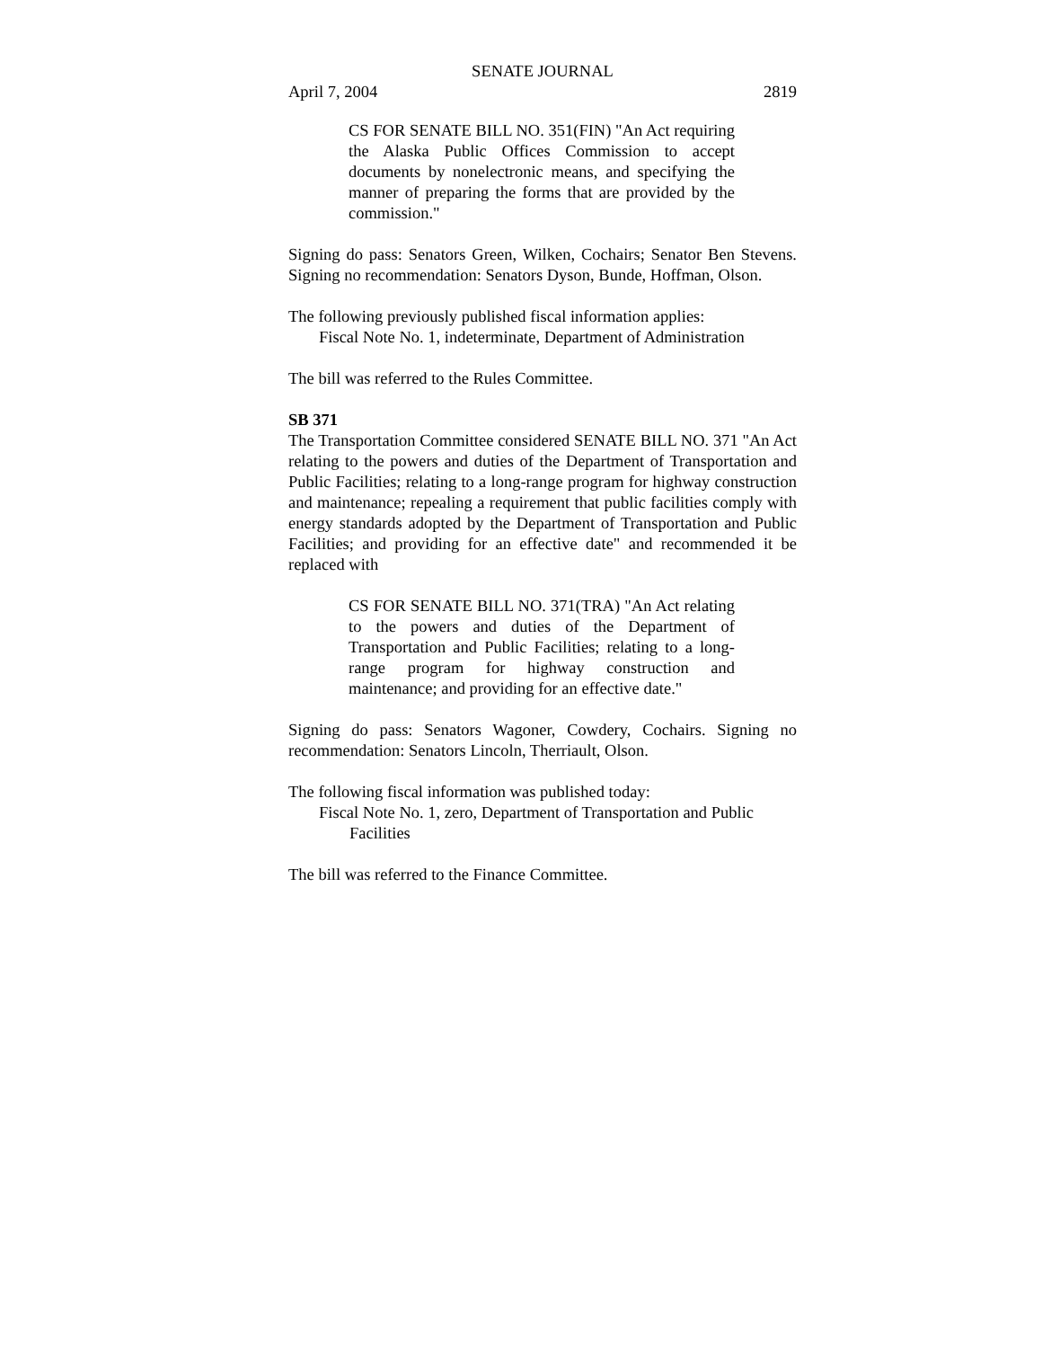SENATE JOURNAL
April 7, 2004 2819
CS FOR SENATE BILL NO. 351(FIN) "An Act requiring the Alaska Public Offices Commission to accept documents by nonelectronic means, and specifying the manner of preparing the forms that are provided by the commission."
Signing do pass: Senators Green, Wilken, Cochairs; Senator Ben Stevens. Signing no recommendation: Senators Dyson, Bunde, Hoffman, Olson.
The following previously published fiscal information applies:
Fiscal Note No. 1, indeterminate, Department of Administration
The bill was referred to the Rules Committee.
SB 371
The Transportation Committee considered SENATE BILL NO. 371 "An Act relating to the powers and duties of the Department of Transportation and Public Facilities; relating to a long-range program for highway construction and maintenance; repealing a requirement that public facilities comply with energy standards adopted by the Department of Transportation and Public Facilities; and providing for an effective date" and recommended it be replaced with
CS FOR SENATE BILL NO. 371(TRA) "An Act relating to the powers and duties of the Department of Transportation and Public Facilities; relating to a long-range program for highway construction and maintenance; and providing for an effective date."
Signing do pass: Senators Wagoner, Cowdery, Cochairs. Signing no recommendation: Senators Lincoln, Therriault, Olson.
The following fiscal information was published today:
Fiscal Note No. 1, zero, Department of Transportation and Public
Facilities
The bill was referred to the Finance Committee.